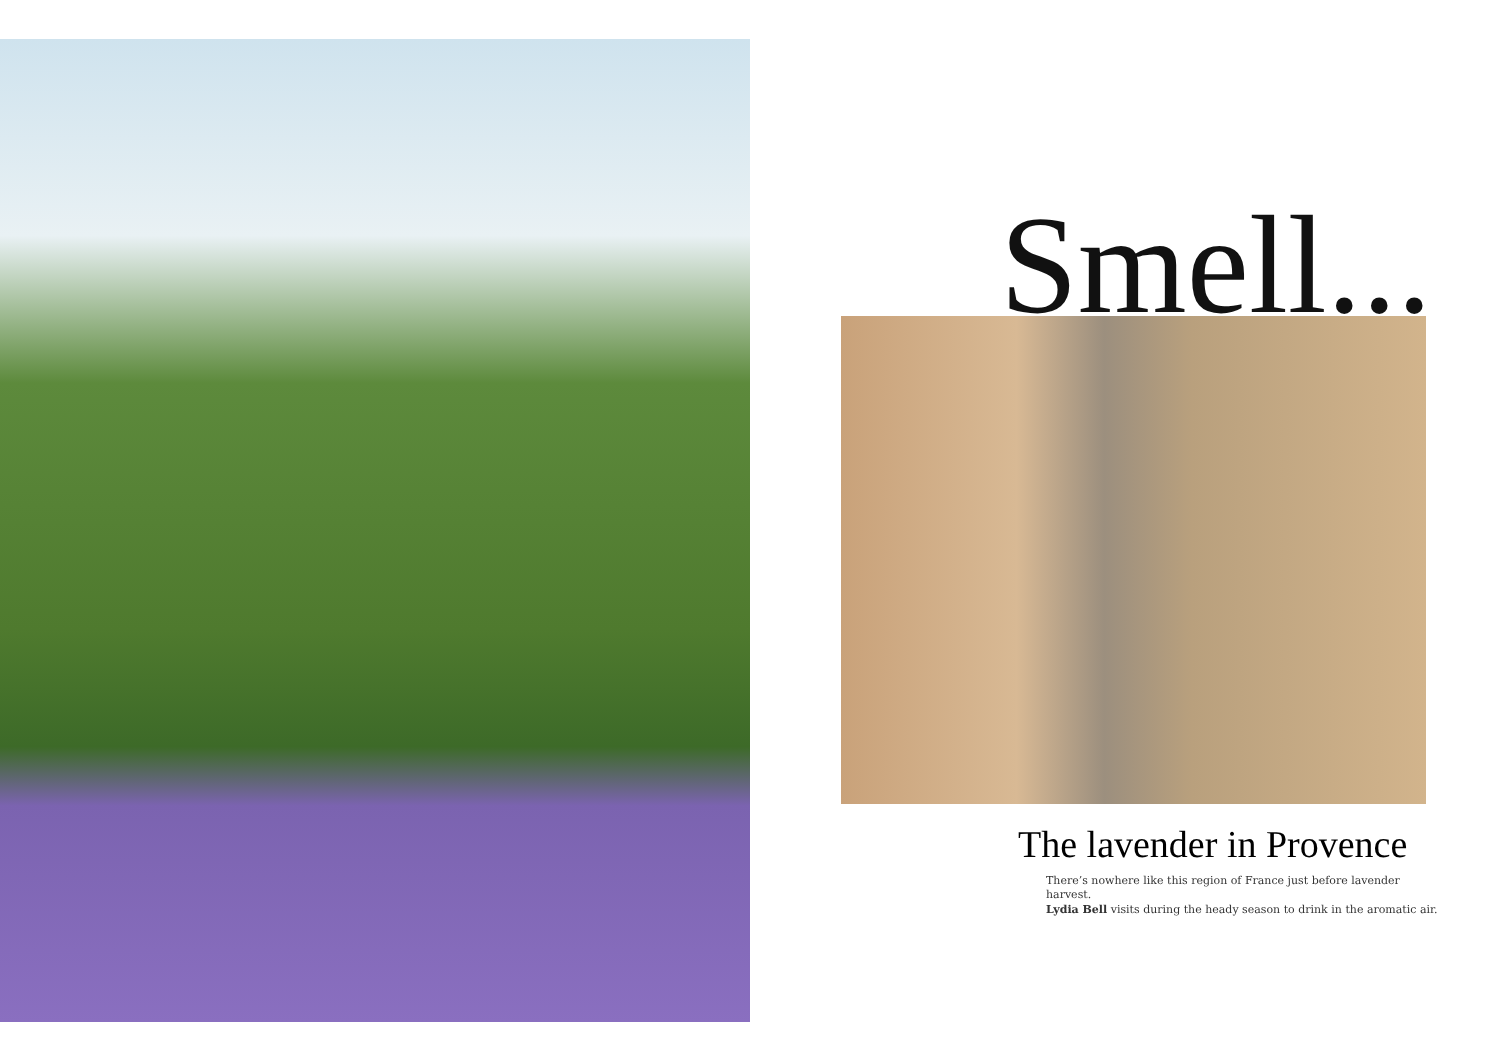Smell...
The lavender in Provence
There’s nowhere like this region of France just before lavender harvest.
Lydia Bell visits during the heady season to drink in the aromatic air.